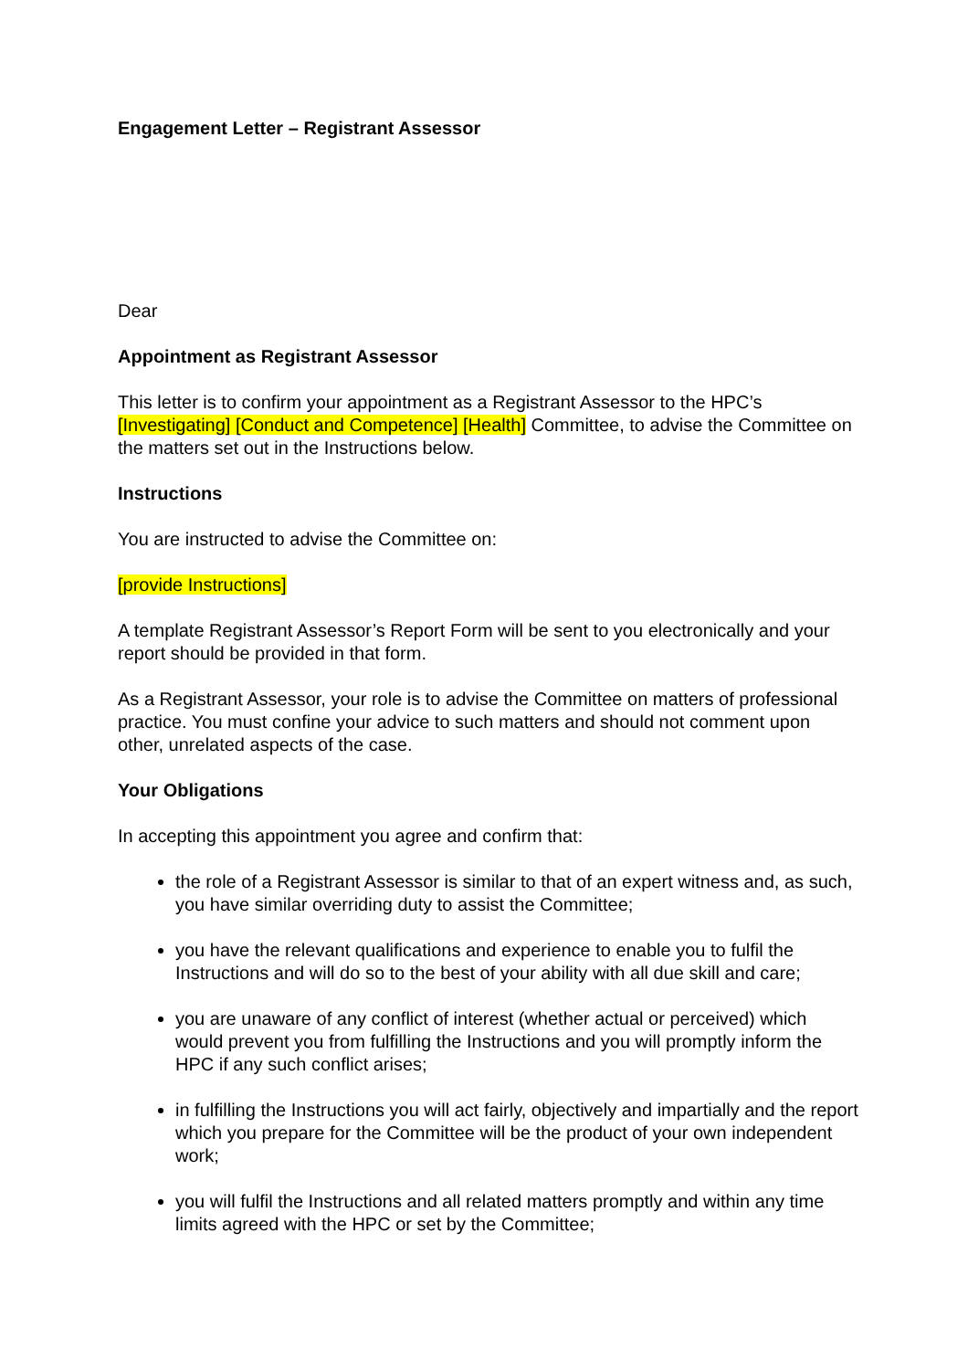Engagement Letter – Registrant Assessor
Dear
Appointment as Registrant Assessor
This letter is to confirm your appointment as a Registrant Assessor to the HPC’s [Investigating] [Conduct and Competence] [Health] Committee, to advise the Committee on the matters set out in the Instructions below.
Instructions
You are instructed to advise the Committee on:
[provide Instructions]
A template Registrant Assessor’s Report Form will be sent to you electronically and your report should be provided in that form.
As a Registrant Assessor, your role is to advise the Committee on matters of professional practice. You must confine your advice to such matters and should not comment upon other, unrelated aspects of the case.
Your Obligations
In accepting this appointment you agree and confirm that:
the role of a Registrant Assessor is similar to that of an expert witness and, as such, you have similar overriding duty to assist the Committee;
you have the relevant qualifications and experience to enable you to fulfil the Instructions and will do so to the best of your ability with all due skill and care;
you are unaware of any conflict of interest (whether actual or perceived) which would prevent you from fulfilling the Instructions and you will promptly inform the HPC if any such conflict arises;
in fulfilling the Instructions you will act fairly, objectively and impartially and the report which you prepare for the Committee will be the product of your own independent work;
you will fulfil the Instructions and all related matters promptly and within any time limits agreed with the HPC or set by the Committee;